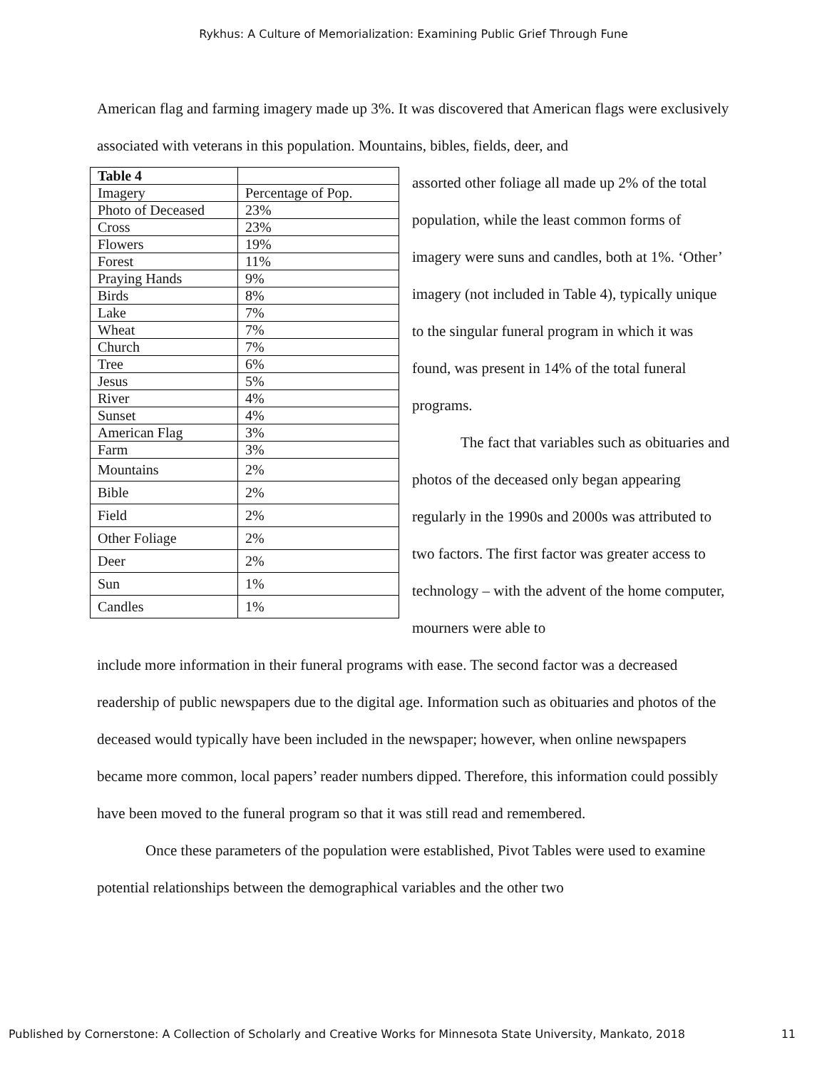Rykhus: A Culture of Memorialization: Examining Public Grief Through Fune
American flag and farming imagery made up 3%. It was discovered that American flags were exclusively associated with veterans in this population. Mountains, bibles, fields, deer, and
| Table 4 | |
| Imagery | Percentage of Pop. |
| Photo of Deceased | 23% |
| Cross | 23% |
| Flowers | 19% |
| Forest | 11% |
| Praying Hands | 9% |
| Birds | 8% |
| Lake | 7% |
| Wheat | 7% |
| Church | 7% |
| Tree | 6% |
| Jesus | 5% |
| River | 4% |
| Sunset | 4% |
| American Flag | 3% |
| Farm | 3% |
| Mountains | 2% |
| Bible | 2% |
| Field | 2% |
| Other Foliage | 2% |
| Deer | 2% |
| Sun | 1% |
| Candles | 1% |
assorted other foliage all made up 2% of the total population, while the least common forms of imagery were suns and candles, both at 1%. ‘Other’ imagery (not included in Table 4), typically unique to the singular funeral program in which it was found, was present in 14% of the total funeral programs.
The fact that variables such as obituaries and photos of the deceased only began appearing regularly in the 1990s and 2000s was attributed to two factors. The first factor was greater access to technology – with the advent of the home computer, mourners were able to
include more information in their funeral programs with ease. The second factor was a decreased readership of public newspapers due to the digital age. Information such as obituaries and photos of the deceased would typically have been included in the newspaper; however, when online newspapers became more common, local papers’ reader numbers dipped. Therefore, this information could possibly have been moved to the funeral program so that it was still read and remembered.
Once these parameters of the population were established, Pivot Tables were used to examine potential relationships between the demographical variables and the other two
Published by Cornerstone: A Collection of Scholarly and Creative Works for Minnesota State University, Mankato, 2018 11